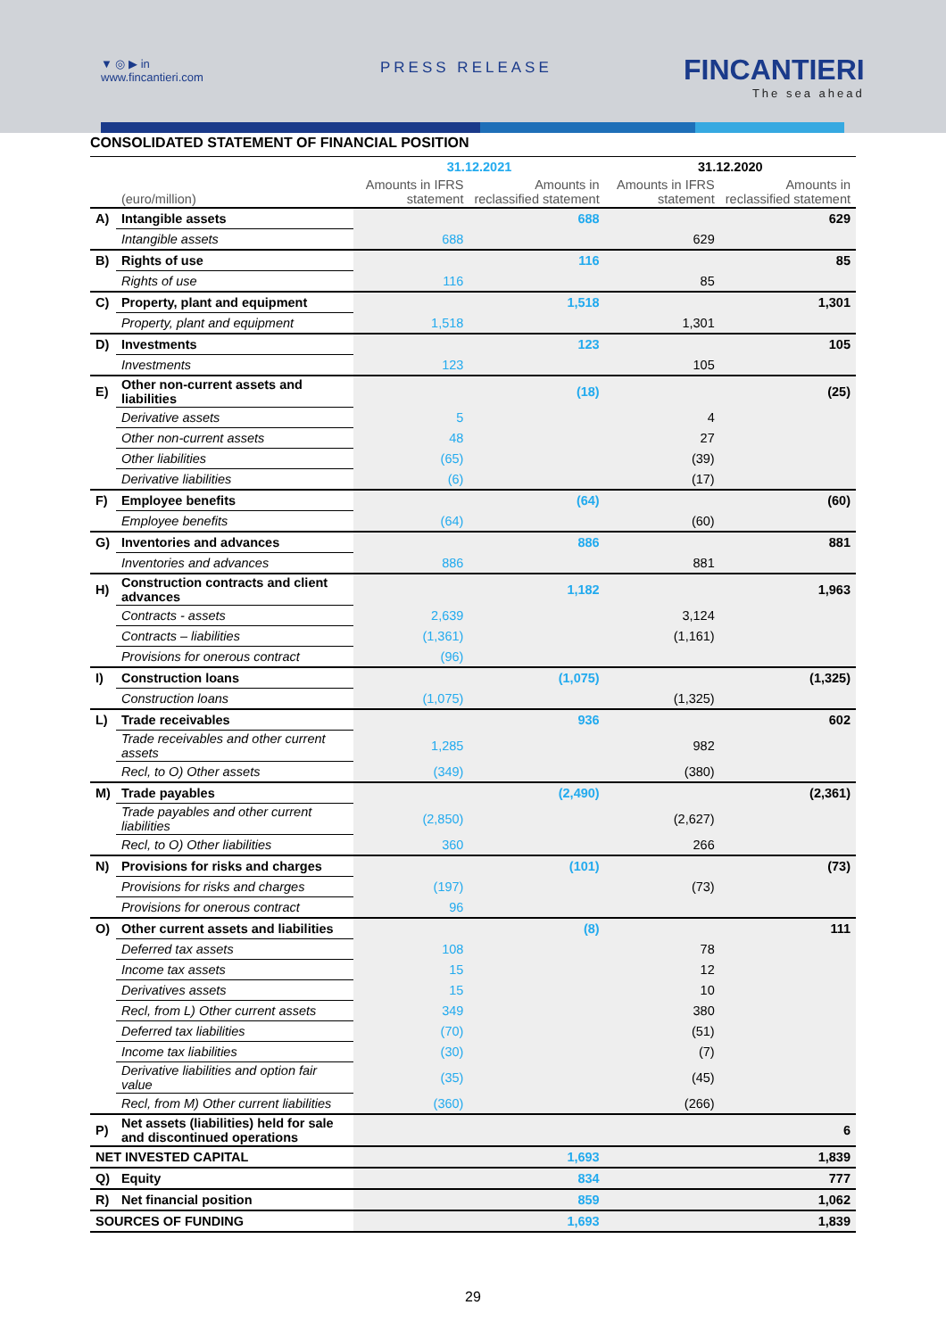▼ ◎ ▶ in
www.fincantieri.com
PRESS RELEASE FINCANTIERI
The sea ahead
CONSOLIDATED STATEMENT OF FINANCIAL POSITION
| | | 31.12.2021 | | 31.12.2020 | |
| | (euro/million) | Amounts in IFRS statement | Amounts in reclassified statement | Amounts in IFRS statement | Amounts in reclassified statement |
| A) | Intangible assets | | 688 | | 629 |
| | Intangible assets | 688 | | 629 | |
| B) | Rights of use | | 116 | | 85 |
| | Rights of use | 116 | | 85 | |
| C) | Property, plant and equipment | | 1,518 | | 1,301 |
| | Property, plant and equipment | 1,518 | | 1,301 | |
| D) | Investments | | 123 | | 105 |
| | Investments | 123 | | 105 | |
| E) | Other non-current assets and liabilities | | (18) | | (25) |
| | Derivative assets | 5 | | 4 | |
| | Other non-current assets | 48 | | 27 | |
| | Other liabilities | (65) | | (39) | |
| | Derivative liabilities | (6) | | (17) | |
| F) | Employee benefits | | (64) | | (60) |
| | Employee benefits | (64) | | (60) | |
| G) | Inventories and advances | | 886 | | 881 |
| | Inventories and advances | 886 | | 881 | |
| H) | Construction contracts and client advances | | 1,182 | | 1,963 |
| | Contracts - assets | 2,639 | | 3,124 | |
| | Contracts – liabilities | (1,361) | | (1,161) | |
| | Provisions for onerous contract | (96) | | | |
| I) | Construction loans | | (1,075) | | (1,325) |
| | Construction loans | (1,075) | | (1,325) | |
| L) | Trade receivables | | 936 | | 602 |
| | Trade receivables and other current assets | 1,285 | | 982 | |
| | Recl, to O) Other assets | (349) | | (380) | |
| M) | Trade payables | | (2,490) | | (2,361) |
| | Trade payables and other current liabilities | (2,850) | | (2,627) | |
| | Recl, to O) Other liabilities | 360 | | 266 | |
| N) | Provisions for risks and charges | | (101) | | (73) |
| | Provisions for risks and charges | (197) | | (73) | |
| | Provisions for onerous contract | 96 | | | |
| O) | Other current assets and liabilities | | (8) | | 111 |
| | Deferred tax assets | 108 | | 78 | |
| | Income tax assets | 15 | | 12 | |
| | Derivatives assets | 15 | | 10 | |
| | Recl, from L) Other current assets | 349 | | 380 | |
| | Deferred tax liabilities | (70) | | (51) | |
| | Income tax liabilities | (30) | | (7) | |
| | Derivative liabilities and option fair value | (35) | | (45) | |
| | Recl, from M) Other current liabilities | (360) | | (266) | |
| P) | Net assets (liabilities) held for sale and discontinued operations | | | | 6 |
| NET INVESTED CAPITAL | | | 1,693 | | 1,839 |
| Q) | Equity | | 834 | | 777 |
| R) | Net financial position | | 859 | | 1,062 |
| SOURCES OF FUNDING | | | 1,693 | | 1,839 |
29